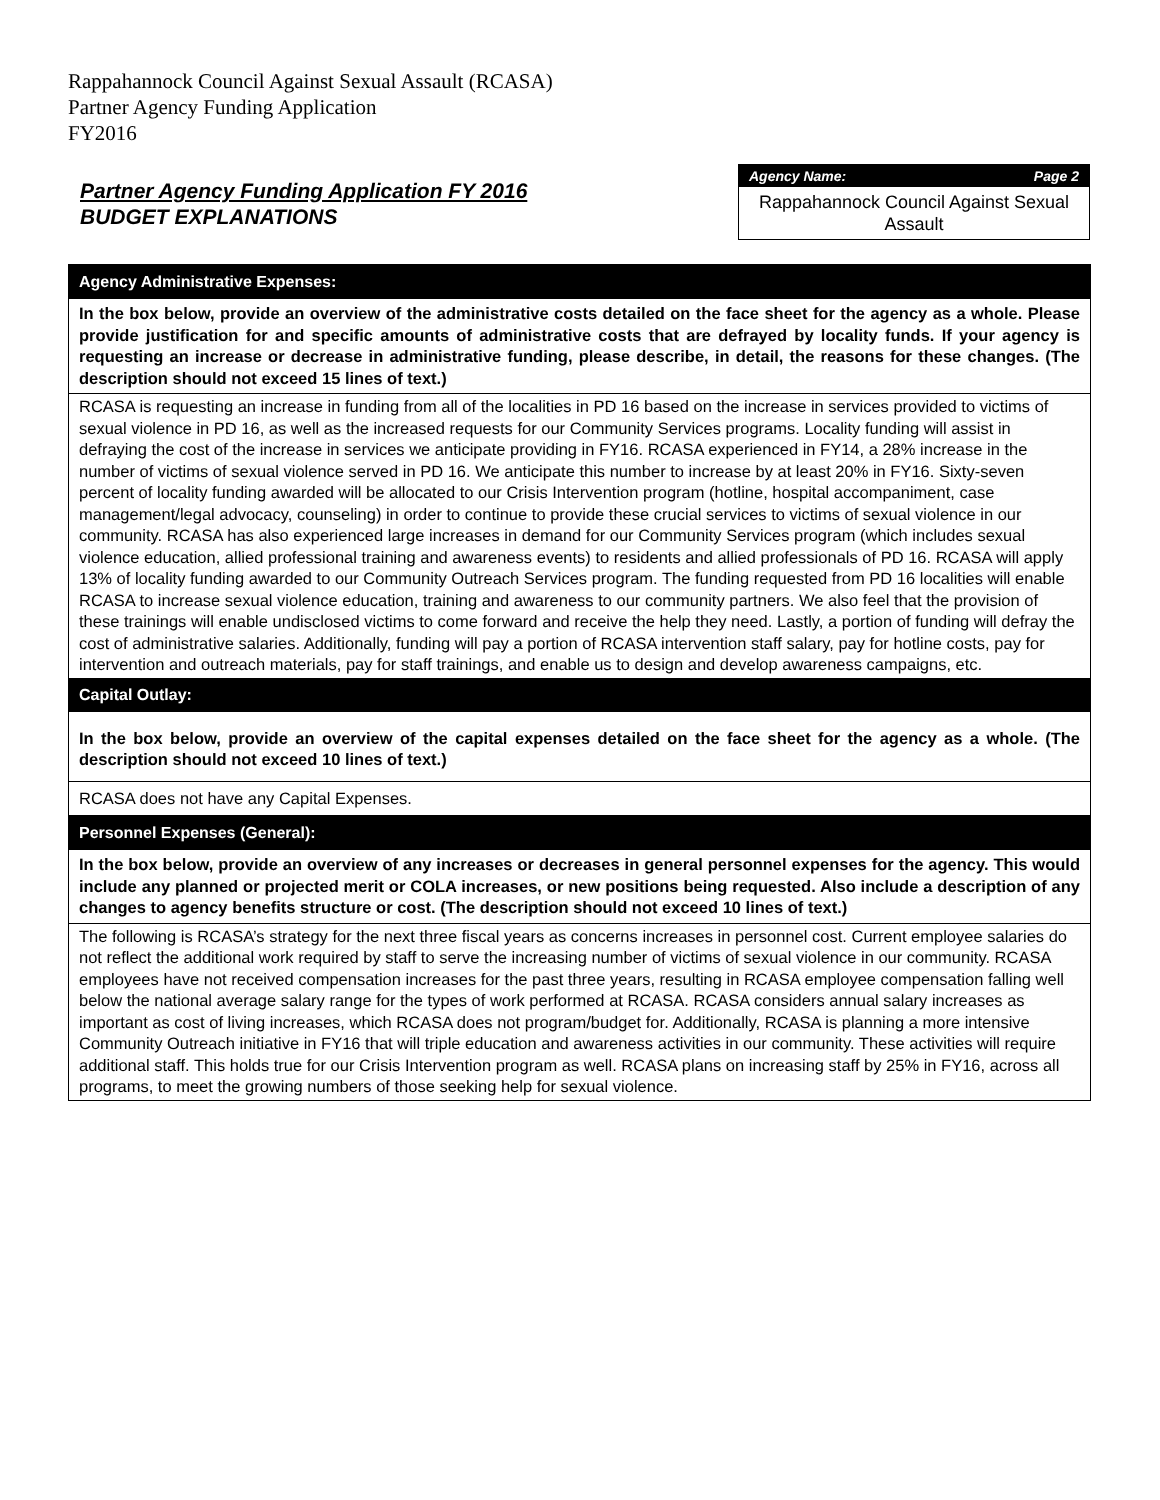Rappahannock Council Against Sexual Assault (RCASA)
Partner Agency Funding Application
FY2016
Partner Agency Funding Application FY 2016
BUDGET EXPLANATIONS
Agency Name: Page 2
Rappahannock Council Against Sexual Assault
Agency Administrative Expenses:
In the box below, provide an overview of the administrative costs detailed on the face sheet for the agency as a whole. Please provide justification for and specific amounts of administrative costs that are defrayed by locality funds. If your agency is requesting an increase or decrease in administrative funding, please describe, in detail, the reasons for these changes. (The description should not exceed 15 lines of text.)
RCASA is requesting an increase in funding from all of the localities in PD 16 based on the increase in services provided to victims of sexual violence in PD 16, as well as the increased requests for our Community Services programs. Locality funding will assist in defraying the cost of the increase in services we anticipate providing in FY16. RCASA experienced in FY14, a 28% increase in the number of victims of sexual violence served in PD 16. We anticipate this number to increase by at least 20% in FY16. Sixty-seven percent of locality funding awarded will be allocated to our Crisis Intervention program (hotline, hospital accompaniment, case management/legal advocacy, counseling) in order to continue to provide these crucial services to victims of sexual violence in our community. RCASA has also experienced large increases in demand for our Community Services program (which includes sexual violence education, allied professional training and awareness events) to residents and allied professionals of PD 16. RCASA will apply 13% of locality funding awarded to our Community Outreach Services program. The funding requested from PD 16 localities will enable RCASA to increase sexual violence education, training and awareness to our community partners. We also feel that the provision of these trainings will enable undisclosed victims to come forward and receive the help they need. Lastly, a portion of funding will defray the cost of administrative salaries. Additionally, funding will pay a portion of RCASA intervention staff salary, pay for hotline costs, pay for intervention and outreach materials, pay for staff trainings, and enable us to design and develop awareness campaigns, etc.
Capital Outlay:
In the box below, provide an overview of the capital expenses detailed on the face sheet for the agency as a whole. (The description should not exceed 10 lines of text.)
RCASA does not have any Capital Expenses.
Personnel Expenses (General):
In the box below, provide an overview of any increases or decreases in general personnel expenses for the agency. This would include any planned or projected merit or COLA increases, or new positions being requested. Also include a description of any changes to agency benefits structure or cost. (The description should not exceed 10 lines of text.)
The following is RCASA’s strategy for the next three fiscal years as concerns increases in personnel cost. Current employee salaries do not reflect the additional work required by staff to serve the increasing number of victims of sexual violence in our community. RCASA employees have not received compensation increases for the past three years, resulting in RCASA employee compensation falling well below the national average salary range for the types of work performed at RCASA. RCASA considers annual salary increases as important as cost of living increases, which RCASA does not program/budget for. Additionally, RCASA is planning a more intensive Community Outreach initiative in FY16 that will triple education and awareness activities in our community. These activities will require additional staff. This holds true for our Crisis Intervention program as well. RCASA plans on increasing staff by 25% in FY16, across all programs, to meet the growing numbers of those seeking help for sexual violence.